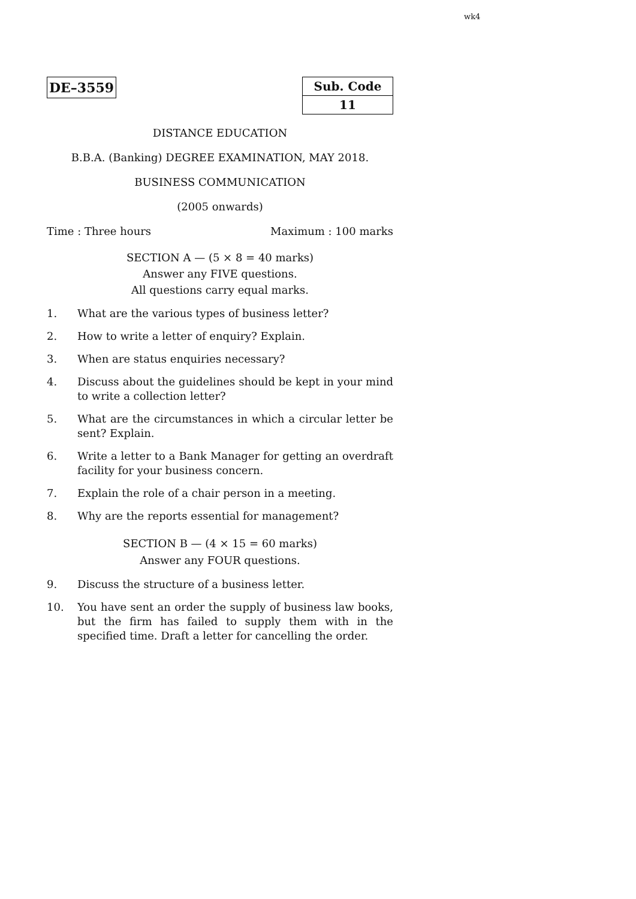wk4
DE–3559
| Sub. Code |
| 11 |
DISTANCE EDUCATION
B.B.A. (Banking) DEGREE EXAMINATION, MAY 2018.
BUSINESS COMMUNICATION
(2005 onwards)
Time : Three hours Maximum : 100 marks
SECTION A — (5 × 8 = 40 marks)
Answer any FIVE questions.
All questions carry equal marks.
1. What are the various types of business letter?
2. How to write a letter of enquiry? Explain.
3. When are status enquiries necessary?
4. Discuss about the guidelines should be kept in your mind to write a collection letter?
5. What are the circumstances in which a circular letter be sent? Explain.
6. Write a letter to a Bank Manager for getting an overdraft facility for your business concern.
7. Explain the role of a chair person in a meeting.
8. Why are the reports essential for management?
SECTION B — (4 × 15 = 60 marks)
Answer any FOUR questions.
9. Discuss the structure of a business letter.
10. You have sent an order the supply of business law books, but the firm has failed to supply them with in the specified time. Draft a letter for cancelling the order.